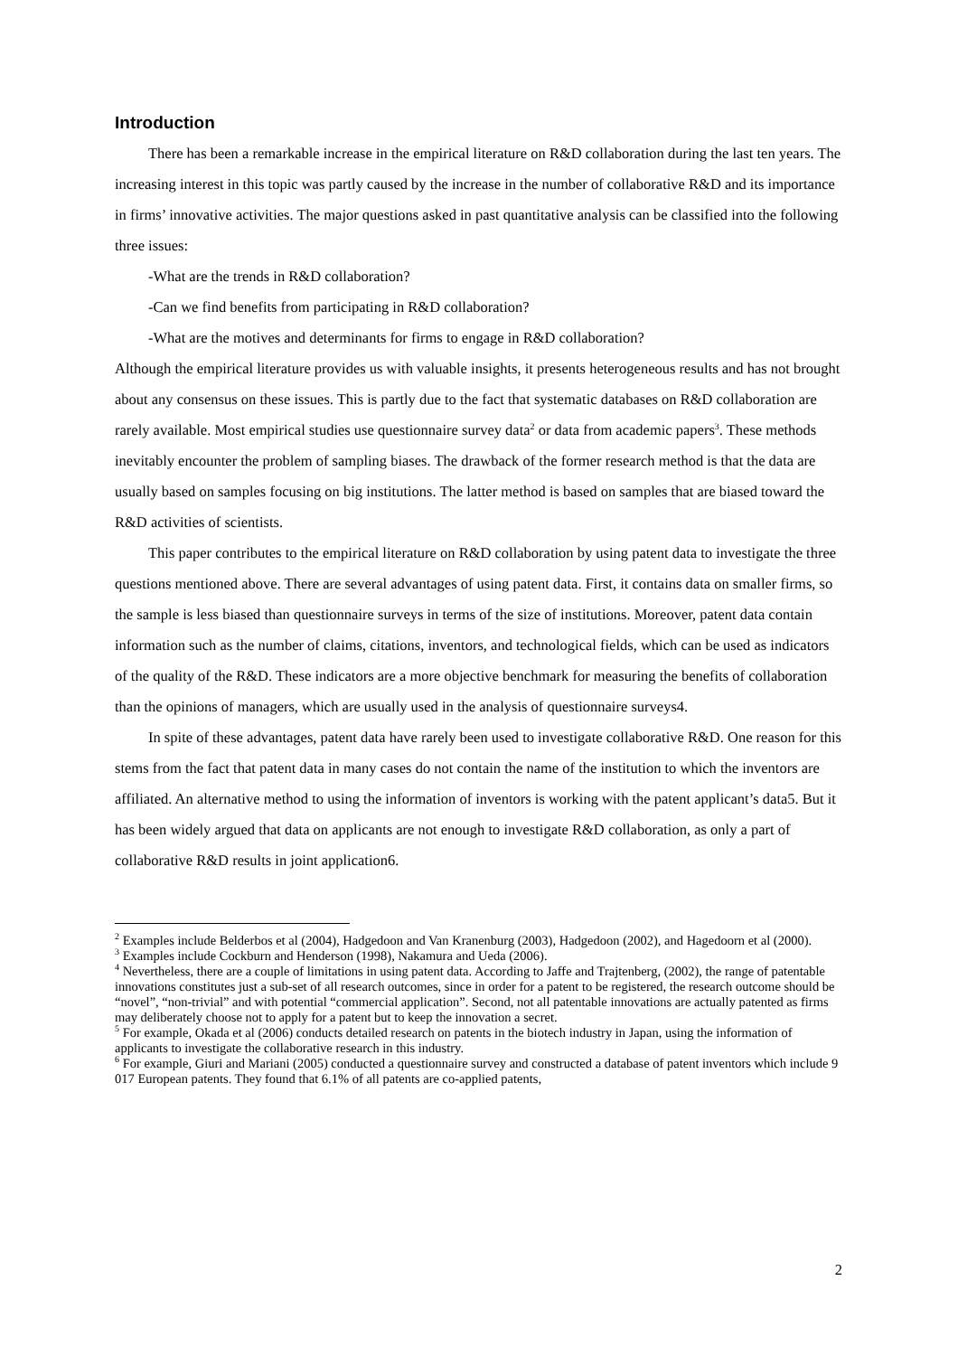Introduction
There has been a remarkable increase in the empirical literature on R&D collaboration during the last ten years. The increasing interest in this topic was partly caused by the increase in the number of collaborative R&D and its importance in firms’ innovative activities. The major questions asked in past quantitative analysis can be classified into the following three issues:
-What are the trends in R&D collaboration?
-Can we find benefits from participating in R&D collaboration?
-What are the motives and determinants for firms to engage in R&D collaboration?
Although the empirical literature provides us with valuable insights, it presents heterogeneous results and has not brought about any consensus on these issues. This is partly due to the fact that systematic databases on R&D collaboration are rarely available. Most empirical studies use questionnaire survey data<sup>2</sup> or data from academic papers<sup>3</sup>. These methods inevitably encounter the problem of sampling biases. The drawback of the former research method is that the data are usually based on samples focusing on big institutions. The latter method is based on samples that are biased toward the R&D activities of scientists.
This paper contributes to the empirical literature on R&D collaboration by using patent data to investigate the three questions mentioned above. There are several advantages of using patent data. First, it contains data on smaller firms, so the sample is less biased than questionnaire surveys in terms of the size of institutions. Moreover, patent data contain information such as the number of claims, citations, inventors, and technological fields, which can be used as indicators of the quality of the R&D. These indicators are a more objective benchmark for measuring the benefits of collaboration than the opinions of managers, which are usually used in the analysis of questionnaire surveys4.
In spite of these advantages, patent data have rarely been used to investigate collaborative R&D. One reason for this stems from the fact that patent data in many cases do not contain the name of the institution to which the inventors are affiliated. An alternative method to using the information of inventors is working with the patent applicant’s data5. But it has been widely argued that data on applicants are not enough to investigate R&D collaboration, as only a part of collaborative R&D results in joint application6.
<sup>2</sup> Examples include Belderbos et al (2004), Hadgedoon and Van Kranenburg (2003), Hadgedoon (2002), and Hagedoorn et al (2000).
<sup>3</sup> Examples include Cockburn and Henderson (1998), Nakamura and Ueda (2006).
<sup>4</sup> Nevertheless, there are a couple of limitations in using patent data. According to Jaffe and Trajtenberg, (2002), the range of patentable innovations constitutes just a sub-set of all research outcomes, since in order for a patent to be registered, the research outcome should be “novel”, “non-trivial” and with potential “commercial application”. Second, not all patentable innovations are actually patented as firms may deliberately choose not to apply for a patent but to keep the innovation a secret.
<sup>5</sup> For example, Okada et al (2006) conducts detailed research on patents in the biotech industry in Japan, using the information of applicants to investigate the collaborative research in this industry.
<sup>6</sup> For example, Giuri and Mariani (2005) conducted a questionnaire survey and constructed a database of patent inventors which include 9 017 European patents. They found that 6.1% of all patents are co-applied patents,
2